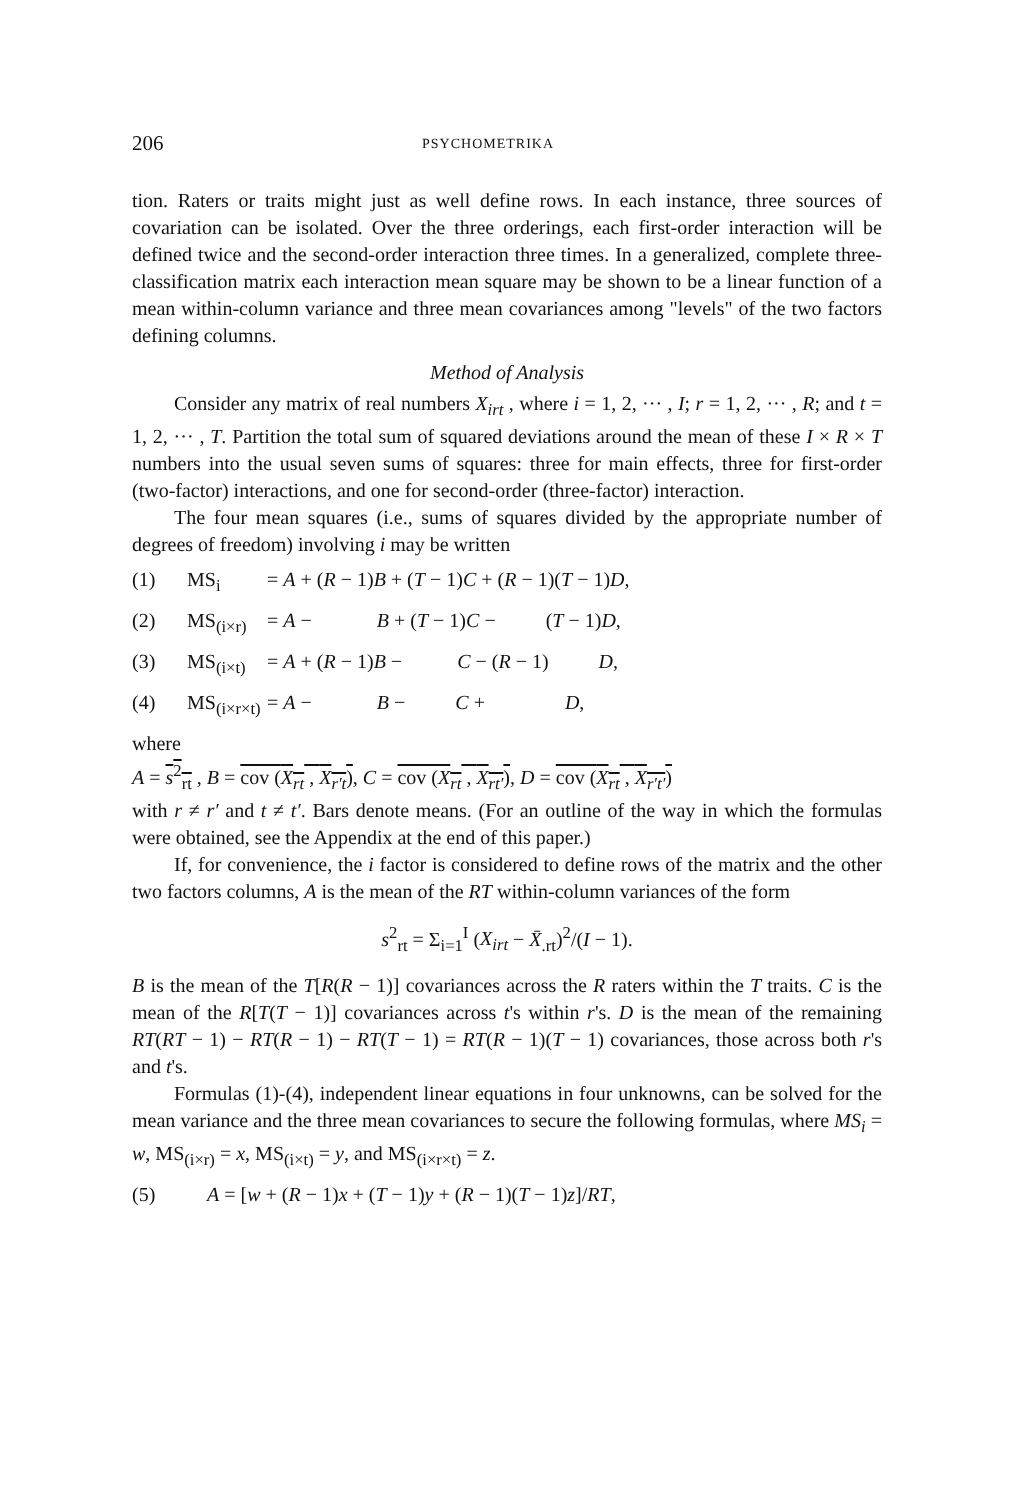206 PSYCHOMETRIKA
tion. Raters or traits might just as well define rows. In each instance, three sources of covariation can be isolated. Over the three orderings, each first-order interaction will be defined twice and the second-order interaction three times. In a generalized, complete three-classification matrix each interaction mean square may be shown to be a linear function of a mean within-column variance and three mean covariances among "levels" of the two factors defining columns.
Method of Analysis
Consider any matrix of real numbers X<sub>irt</sub> , where i = 1, 2, ··· , I; r = 1, 2, ··· , R; and t = 1, 2, ··· , T. Partition the total sum of squared deviations around the mean of these I × R × T numbers into the usual seven sums of squares: three for main effects, three for first-order (two-factor) interactions, and one for second-order (three-factor) interaction.
The four mean squares (i.e., sums of squares divided by the appropriate number of degrees of freedom) involving i may be written
(1) MS<sub>i</sub> = A + (R − 1)B + (T − 1)C + (R − 1)(T − 1)D,
(2) MS<sub>(i×r)</sub> = A − B + (T − 1)C − (T − 1)D,
(3) MS<sub>(i×t)</sub> = A + (R − 1)B − C − (R − 1) D,
(4) MS<sub>(i×r×t)</sub> = A − B − C + D,
where
A = s<sup>2</sup><sub>rt</sub> , B = cov (X<sub>rt</sub> , X<sub>r′t</sub>), C = cov (X<sub>rt</sub> , X<sub>rt′</sub>), D = cov (X<sub>rt</sub> , X<sub>r′t′</sub>)
with r ≠ r′ and t ≠ t′. Bars denote means. (For an outline of the way in which the formulas were obtained, see the Appendix at the end of this paper.)
If, for convenience, the i factor is considered to define rows of the matrix and the other two factors columns, A is the mean of the RT within-column variances of the form
s<sup>2</sup><sub>rt</sub> = Σ<sub>i=1</sub><sup>I</sup> (X<sub>irt</sub> − X̄<sub>.rt</sub>)<sup>2</sup>/(I − 1).
B is the mean of the T[R(R − 1)] covariances across the R raters within the T traits. C is the mean of the R[T(T − 1)] covariances across t's within r's. D is the mean of the remaining RT(RT − 1) − RT(R − 1) − RT(T − 1) = RT(R − 1)(T − 1) covariances, those across both r's and t's.
Formulas (1)-(4), independent linear equations in four unknowns, can be solved for the mean variance and the three mean covariances to secure the following formulas, where MS<sub>i</sub> = w, MS<sub>(i×r)</sub> = x, MS<sub>(i×t)</sub> = y, and MS<sub>(i×r×t)</sub> = z.
(5) A = [w + (R − 1)x + (T − 1)y + (R − 1)(T − 1)z]/RT,